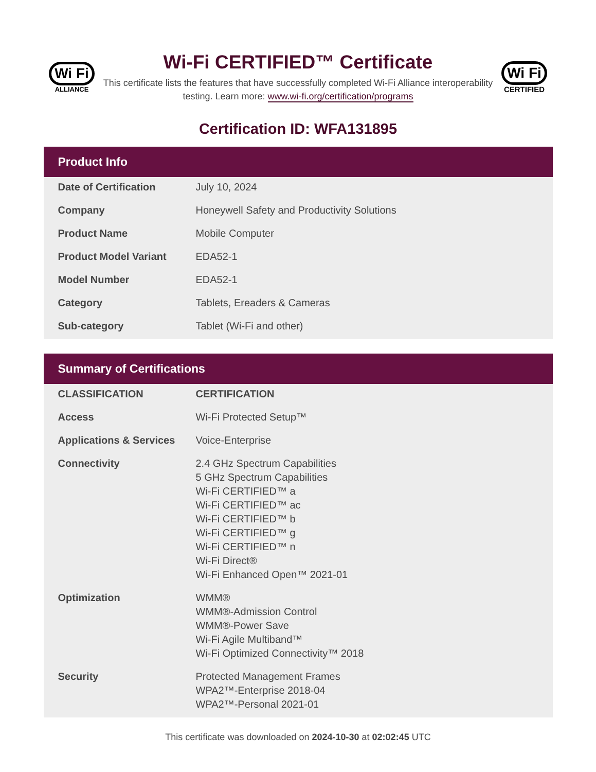Wi Fi
ALLIANCE
Wi-Fi CERTIFIED™ Certificate
This certificate lists the features that have successfully completed Wi-Fi Alliance interoperability testing. Learn more: www.wi-fi.org/certification/programs
Wi Fi
CERTIFIED
Certification ID: WFA131895
Product Info
| Date of Certification | July 10, 2024 |
| Company | Honeywell Safety and Productivity Solutions |
| Product Name | Mobile Computer |
| Product Model Variant | EDA52-1 |
| Model Number | EDA52-1 |
| Category | Tablets, Ereaders & Cameras |
| Sub-category | Tablet (Wi-Fi and other) |
Summary of Certifications
| CLASSIFICATION | CERTIFICATION |
| --- | --- |
| Access | Wi-Fi Protected Setup™ |
| Applications & Services | Voice-Enterprise |
| Connectivity | 2.4 GHz Spectrum Capabilities 5 GHz Spectrum Capabilities Wi-Fi CERTIFIED™ a Wi-Fi CERTIFIED™ ac Wi-Fi CERTIFIED™ b Wi-Fi CERTIFIED™ g Wi-Fi CERTIFIED™ n Wi-Fi Direct® Wi-Fi Enhanced Open™ 2021-01 |
| Optimization | WMM® WMM®-Admission Control WMM®-Power Save Wi-Fi Agile Multiband™ Wi-Fi Optimized Connectivity™ 2018 |
| Security | Protected Management Frames WPA2™-Enterprise 2018-04 WPA2™-Personal 2021-01 |
This certificate was downloaded on 2024-10-30 at 02:02:45 UTC